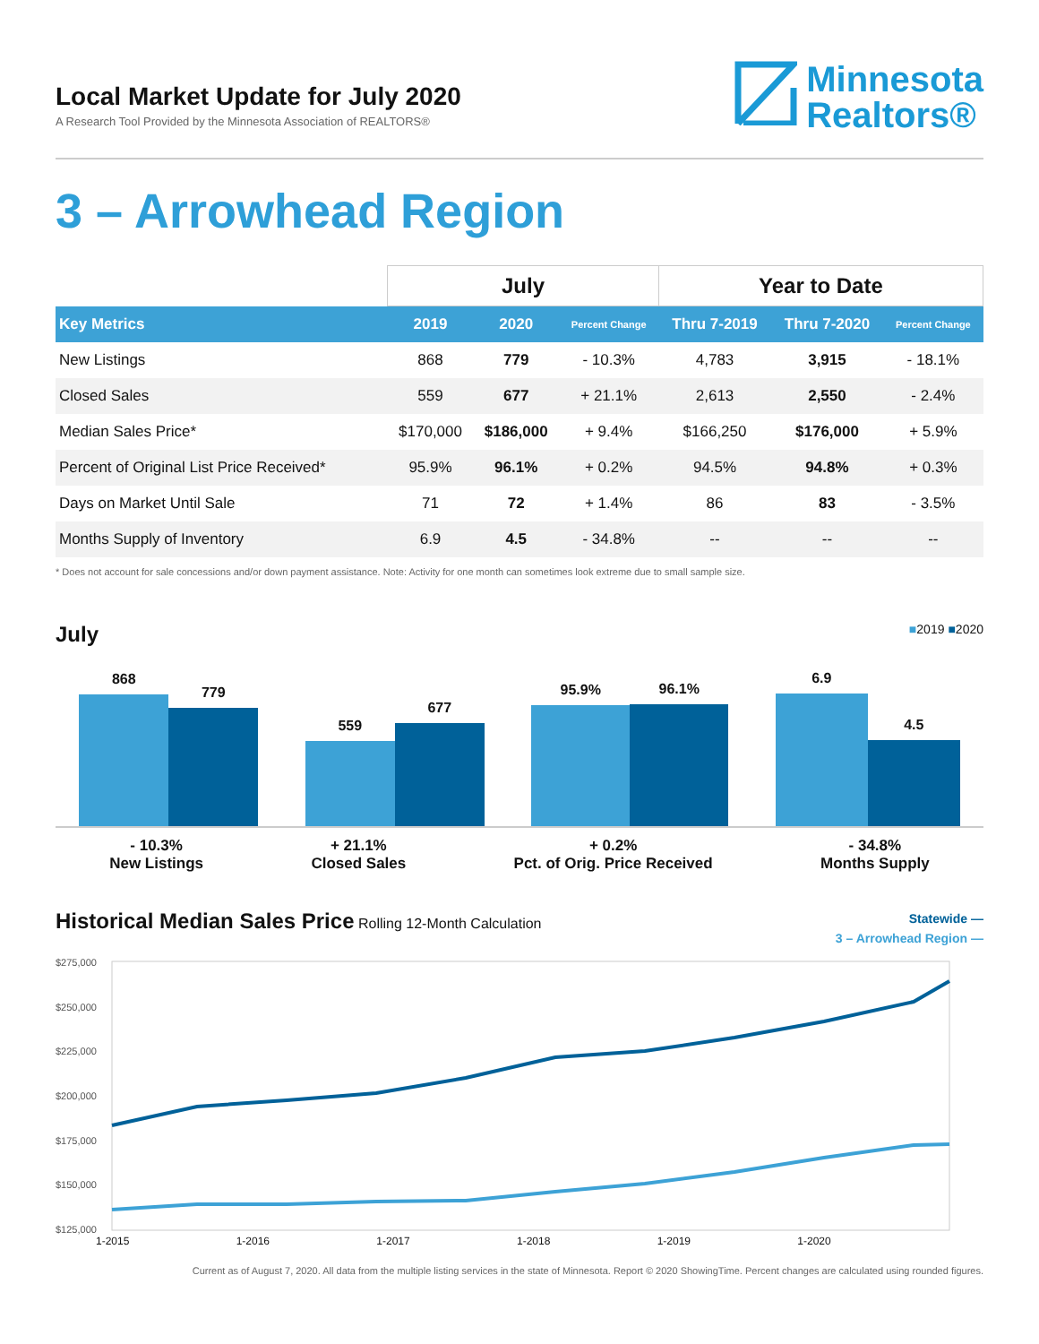Local Market Update for July 2020
A Research Tool Provided by the Minnesota Association of REALTORS®
Minnesota
Realtors®
3 – Arrowhead Region
| | July | | | Year to Date | | |
| Key Metrics | 2019 | 2020 | Percent Change | Thru 7-2019 | Thru 7-2020 | Percent Change |
| New Listings | 868 | 779 | - 10.3% | 4,783 | 3,915 | - 18.1% |
| Closed Sales | 559 | 677 | + 21.1% | 2,613 | 2,550 | - 2.4% |
| Median Sales Price* | $170,000 | $186,000 | + 9.4% | $166,250 | $176,000 | + 5.9% |
| Percent of Original List Price Received* | 95.9% | 96.1% | + 0.2% | 94.5% | 94.8% | + 0.3% |
| Days on Market Until Sale | 71 | 72 | + 1.4% | 86 | 83 | - 3.5% |
| Months Supply of Inventory | 6.9 | 4.5 | - 34.8% | -- | -- | -- |
* Does not account for sale concessions and/or down payment assistance. Note: Activity for one month can sometimes look extreme due to small sample size.
July
■2019 ■2020
868
779
559
677
95.9%
96.1%
6.9
4.5
- 10.3%
New Listings
+ 21.1%
Closed Sales
+ 0.2%
Pct. of Orig. Price Received
- 34.8%
Months Supply
Historical Median Sales Price
Rolling 12-Month Calculation
Statewide —
3 – Arrowhead Region —
$275,000
$250,000
$225,000
$200,000
$175,000
$150,000
$125,000
1-2015 1-2016 1-2017 1-2018 1-2019 1-2020
Current as of August 7, 2020. All data from the multiple listing services in the state of Minnesota. Report © 2020 ShowingTime. Percent changes are calculated using rounded figures.